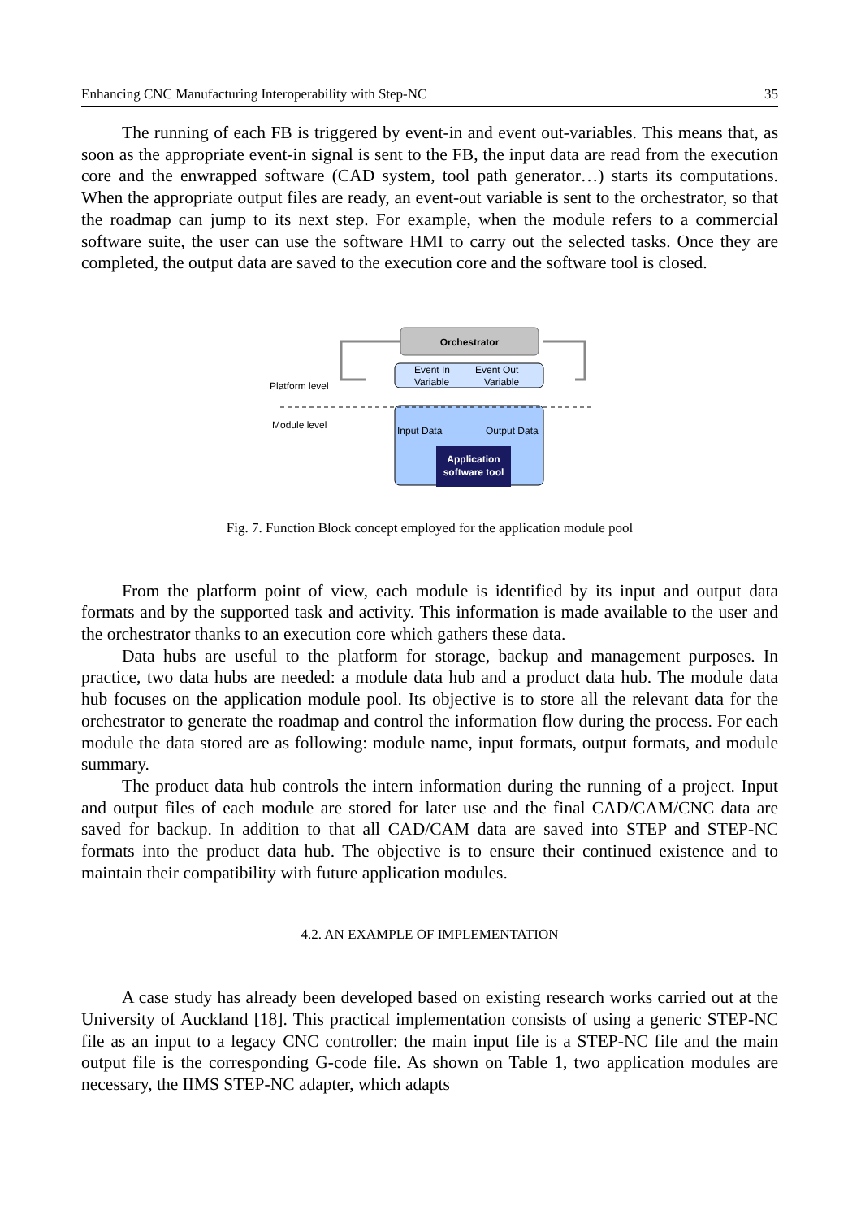Enhancing CNC Manufacturing Interoperability with Step-NC 35
The running of each FB is triggered by event-in and event out-variables. This means that, as soon as the appropriate event-in signal is sent to the FB, the input data are read from the execution core and the enwrapped software (CAD system, tool path generator…) starts its computations. When the appropriate output files are ready, an event-out variable is sent to the orchestrator, so that the roadmap can jump to its next step. For example, when the module refers to a commercial software suite, the user can use the software HMI to carry out the selected tasks. Once they are completed, the output data are saved to the execution core and the software tool is closed.
Orchestrator
Application
software tool
Event In
Variable
Event Out
Variable
Input Data
Output Data
Platform level
Module level
Fig. 7. Function Block concept employed for the application module pool
From the platform point of view, each module is identified by its input and output data formats and by the supported task and activity. This information is made available to the user and the orchestrator thanks to an execution core which gathers these data.
Data hubs are useful to the platform for storage, backup and management purposes. In practice, two data hubs are needed: a module data hub and a product data hub. The module data hub focuses on the application module pool. Its objective is to store all the relevant data for the orchestrator to generate the roadmap and control the information flow during the process. For each module the data stored are as following: module name, input formats, output formats, and module summary.
The product data hub controls the intern information during the running of a project. Input and output files of each module are stored for later use and the final CAD/CAM/CNC data are saved for backup. In addition to that all CAD/CAM data are saved into STEP and STEP-NC formats into the product data hub. The objective is to ensure their continued existence and to maintain their compatibility with future application modules.
4.2. AN EXAMPLE OF IMPLEMENTATION
A case study has already been developed based on existing research works carried out at the University of Auckland [18]. This practical implementation consists of using a generic STEP-NC file as an input to a legacy CNC controller: the main input file is a STEP-NC file and the main output file is the corresponding G-code file. As shown on Table 1, two application modules are necessary, the IIMS STEP-NC adapter, which adapts